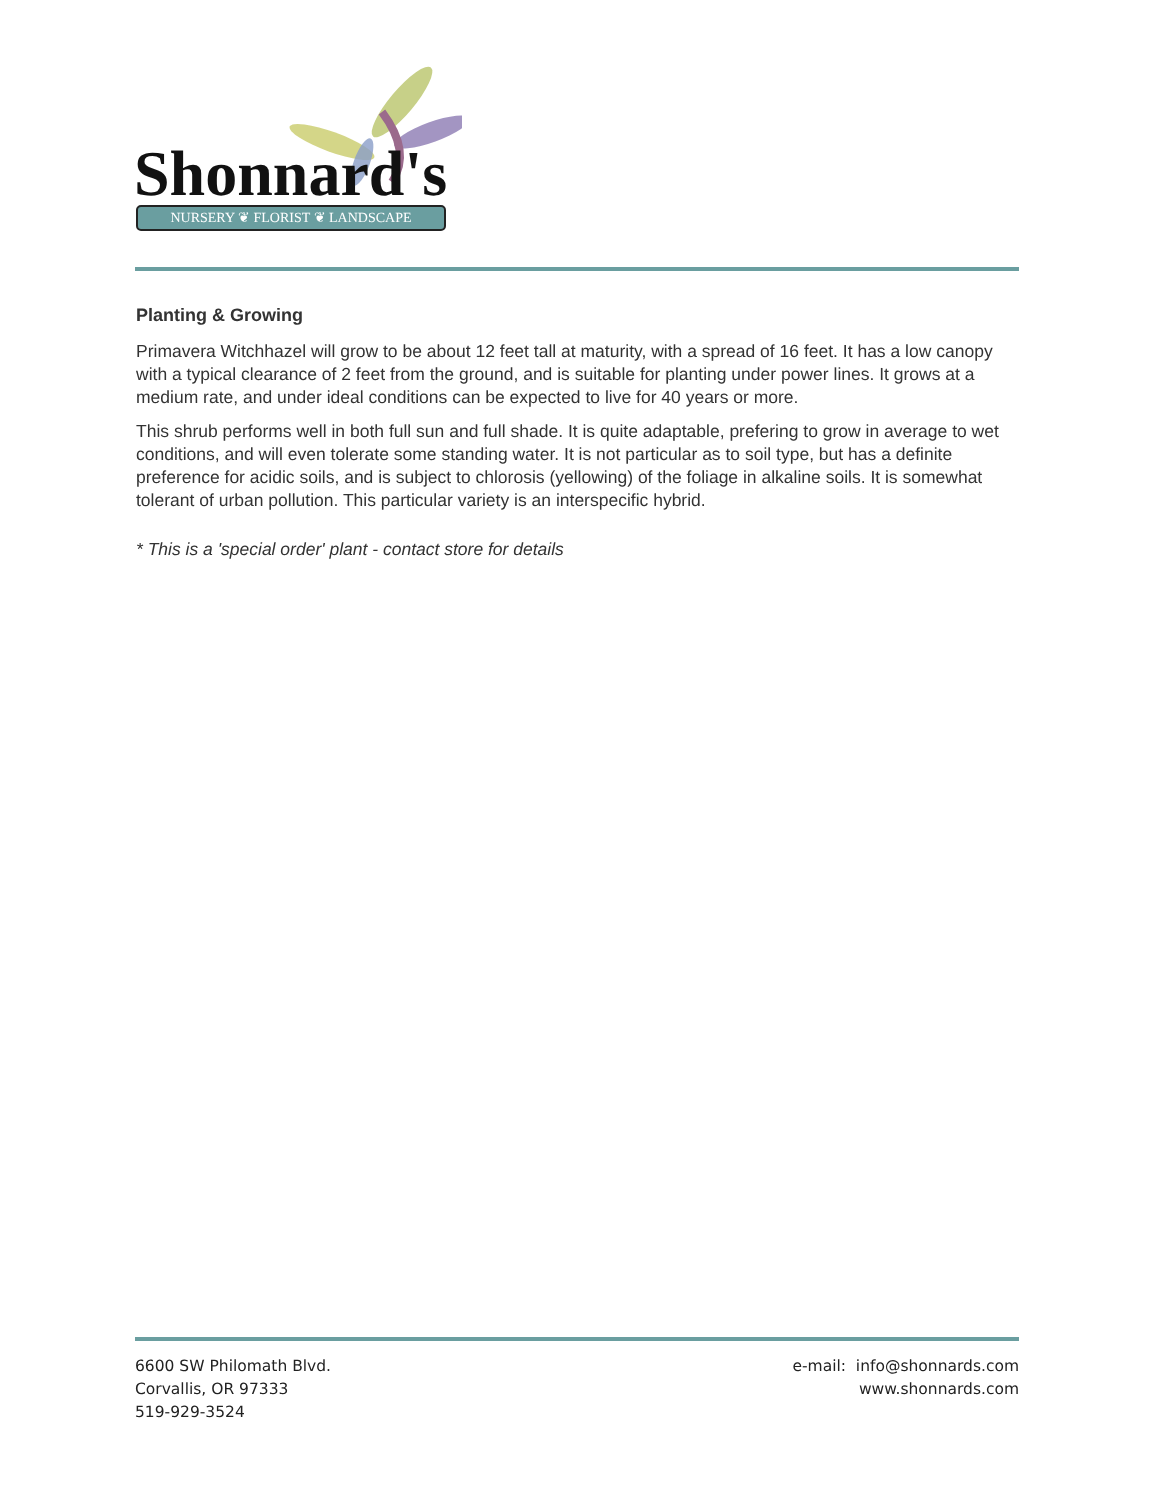Shonnard's NURSERY ❦ FLORIST ❦ LANDSCAPE
Planting & Growing
Primavera Witchhazel will grow to be about 12 feet tall at maturity, with a spread of 16 feet. It has a low canopy with a typical clearance of 2 feet from the ground, and is suitable for planting under power lines. It grows at a medium rate, and under ideal conditions can be expected to live for 40 years or more.
This shrub performs well in both full sun and full shade. It is quite adaptable, prefering to grow in average to wet conditions, and will even tolerate some standing water. It is not particular as to soil type, but has a definite preference for acidic soils, and is subject to chlorosis (yellowing) of the foliage in alkaline soils. It is somewhat tolerant of urban pollution. This particular variety is an interspecific hybrid.
* This is a 'special order' plant - contact store for details
6600 SW Philomath Blvd.
Corvallis, OR 97333
519-929-3524
e-mail: info@shonnards.com
www.shonnards.com